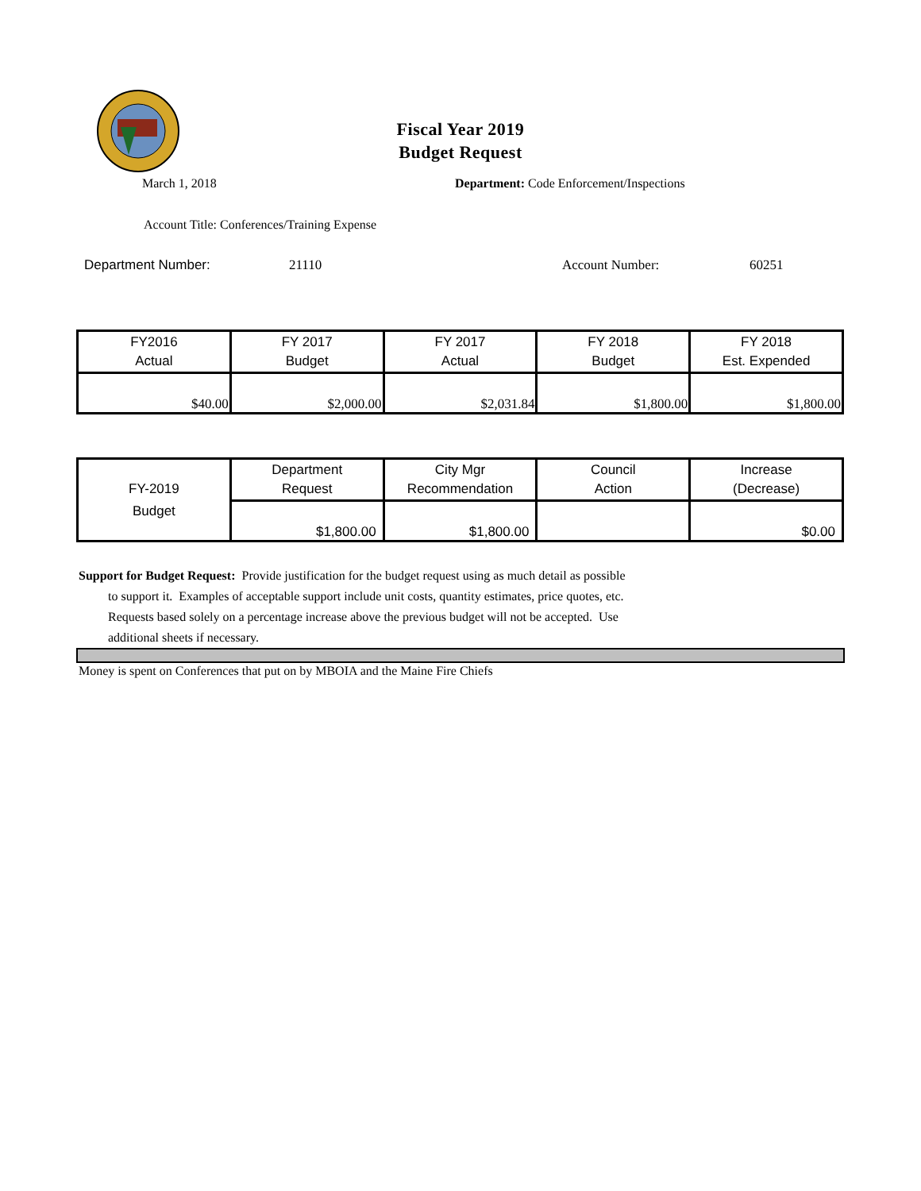Fiscal Year 2019
Budget Request
March 1, 2018 Department: Code Enforcement/Inspections
Account Title: Conferences/Training Expense
Department Number: 21110 Account Number: 60251
| FY2016 Actual | FY 2017 Budget | FY 2017 Actual | FY 2018 Budget | FY 2018 Est. Expended |
| --- | --- | --- | --- | --- |
| $40.00 | $2,000.00 | $2,031.84 | $1,800.00 | $1,800.00 |
| FY-2019 Budget | Department Request | City Mgr Recommendation | Council Action | Increase (Decrease) |
| --- | --- | --- | --- | --- |
| | $1,800.00 | $1,800.00 | | $0.00 |
Support for Budget Request: Provide justification for the budget request using as much detail as possible
to support it. Examples of acceptable support include unit costs, quantity estimates, price quotes, etc.
Requests based solely on a percentage increase above the previous budget will not be accepted. Use
additional sheets if necessary.
Money is spent on Conferences that put on by MBOIA and the Maine Fire Chiefs